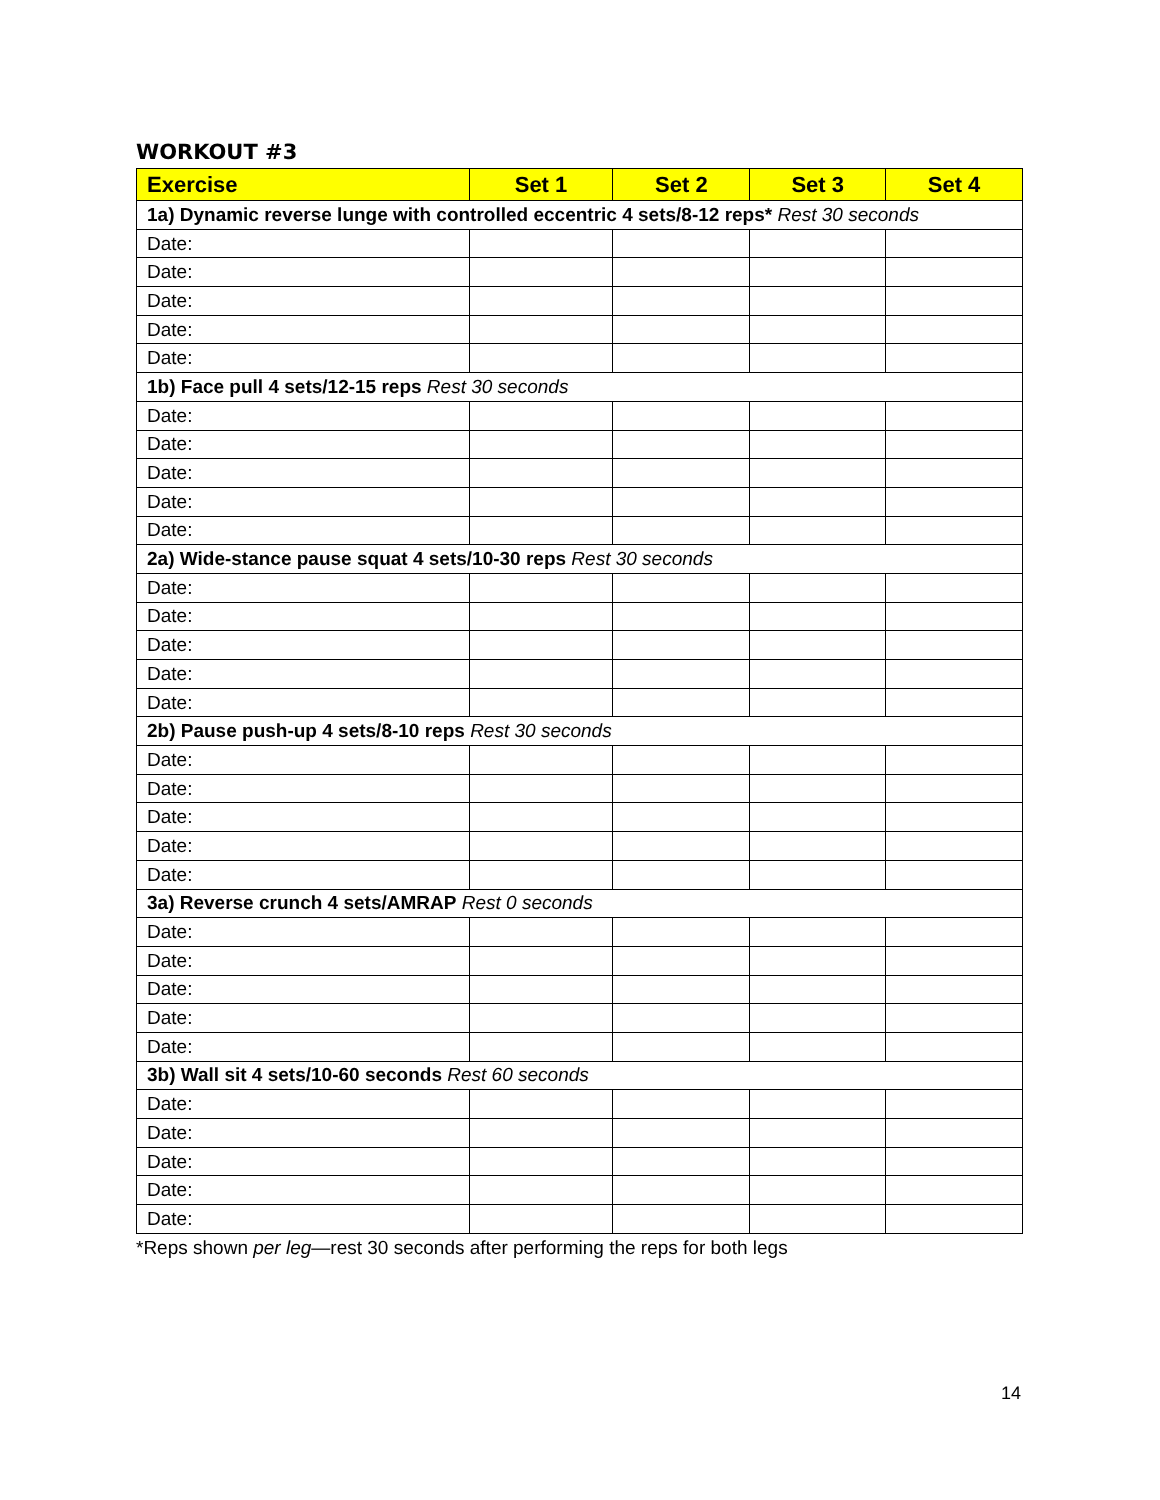WORKOUT #3
| Exercise | Set 1 | Set 2 | Set 3 | Set 4 |
| --- | --- | --- | --- | --- |
| 1a) Dynamic reverse lunge with controlled eccentric 4 sets/8-12 reps* Rest 30 seconds | | | | |
| Date: | | | | |
| Date: | | | | |
| Date: | | | | |
| Date: | | | | |
| Date: | | | | |
| 1b) Face pull 4 sets/12-15 reps Rest 30 seconds | | | | |
| Date: | | | | |
| Date: | | | | |
| Date: | | | | |
| Date: | | | | |
| Date: | | | | |
| 2a) Wide-stance pause squat 4 sets/10-30 reps Rest 30 seconds | | | | |
| Date: | | | | |
| Date: | | | | |
| Date: | | | | |
| Date: | | | | |
| Date: | | | | |
| 2b) Pause push-up 4 sets/8-10 reps Rest 30 seconds | | | | |
| Date: | | | | |
| Date: | | | | |
| Date: | | | | |
| Date: | | | | |
| Date: | | | | |
| 3a) Reverse crunch 4 sets/AMRAP Rest 0 seconds | | | | |
| Date: | | | | |
| Date: | | | | |
| Date: | | | | |
| Date: | | | | |
| Date: | | | | |
| 3b) Wall sit 4 sets/10-60 seconds Rest 60 seconds | | | | |
| Date: | | | | |
| Date: | | | | |
| Date: | | | | |
| Date: | | | | |
| Date: | | | | |
*Reps shown per leg—rest 30 seconds after performing the reps for both legs
14